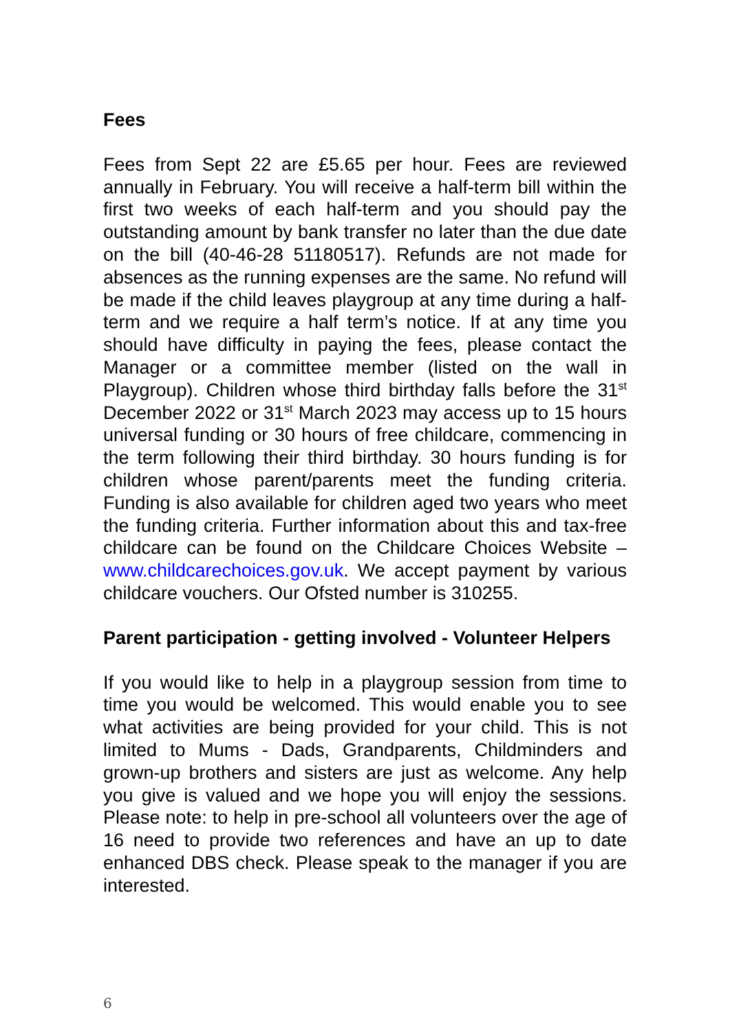Fees
Fees from Sept 22 are £5.65 per hour. Fees are reviewed annually in February. You will receive a half-term bill within the first two weeks of each half-term and you should pay the outstanding amount by bank transfer no later than the due date on the bill (40-46-28 51180517). Refunds are not made for absences as the running expenses are the same. No refund will be made if the child leaves playgroup at any time during a half-term and we require a half term’s notice. If at any time you should have difficulty in paying the fees, please contact the Manager or a committee member (listed on the wall in Playgroup). Children whose third birthday falls before the 31<sup>st</sup> December 2022 or 31<sup>st</sup> March 2023 may access up to 15 hours universal funding or 30 hours of free childcare, commencing in the term following their third birthday. 30 hours funding is for children whose parent/parents meet the funding criteria. Funding is also available for children aged two years who meet the funding criteria. Further information about this and tax-free childcare can be found on the Childcare Choices Website – www.childcarechoices.gov.uk. We accept payment by various childcare vouchers. Our Ofsted number is 310255.
Parent participation - getting involved - Volunteer Helpers
If you would like to help in a playgroup session from time to time you would be welcomed. This would enable you to see what activities are being provided for your child. This is not limited to Mums - Dads, Grandparents, Childminders and grown-up brothers and sisters are just as welcome. Any help you give is valued and we hope you will enjoy the sessions. Please note: to help in pre-school all volunteers over the age of 16 need to provide two references and have an up to date enhanced DBS check. Please speak to the manager if you are interested.
6